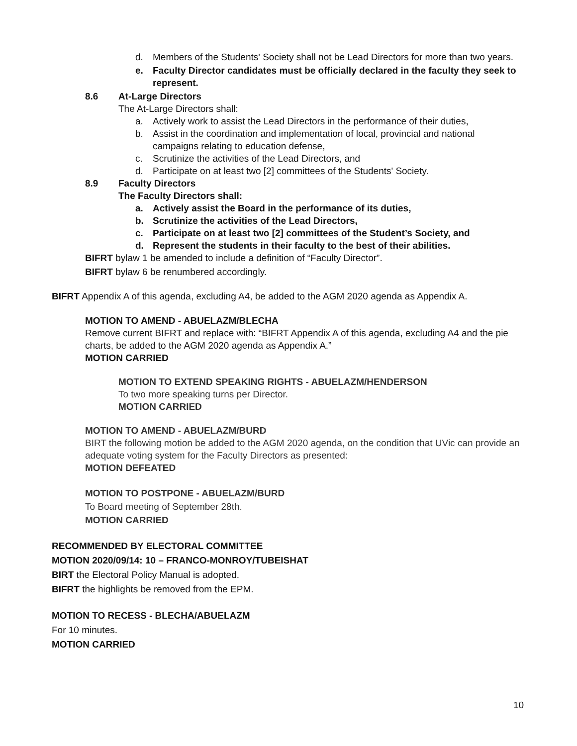d. Members of the Students' Society shall not be Lead Directors for more than two years.
e. Faculty Director candidates must be officially declared in the faculty they seek to represent.
8.6 At-Large Directors
The At-Large Directors shall:
a. Actively work to assist the Lead Directors in the performance of their duties,
b. Assist in the coordination and implementation of local, provincial and national campaigns relating to education defense,
c. Scrutinize the activities of the Lead Directors, and
d. Participate on at least two [2] committees of the Students' Society.
8.9 Faculty Directors
The Faculty Directors shall:
a. Actively assist the Board in the performance of its duties,
b. Scrutinize the activities of the Lead Directors,
c. Participate on at least two [2] committees of the Student’s Society, and
d. Represent the students in their faculty to the best of their abilities.
BIFRT bylaw 1 be amended to include a definition of “Faculty Director”.
BIFRT bylaw 6 be renumbered accordingly.
BIFRT Appendix A of this agenda, excluding A4, be added to the AGM 2020 agenda as Appendix A.
MOTION TO AMEND - ABUELAZM/BLECHA
Remove current BIFRT and replace with: “BIFRT Appendix A of this agenda, excluding A4 and the pie charts, be added to the AGM 2020 agenda as Appendix A.”
MOTION CARRIED
MOTION TO EXTEND SPEAKING RIGHTS - ABUELAZM/HENDERSON
To two more speaking turns per Director.
MOTION CARRIED
MOTION TO AMEND - ABUELAZM/BURD
BIRT the following motion be added to the AGM 2020 agenda, on the condition that UVic can provide an adequate voting system for the Faculty Directors as presented:
MOTION DEFEATED
MOTION TO POSTPONE - ABUELAZM/BURD
To Board meeting of September 28th.
MOTION CARRIED
RECOMMENDED BY ELECTORAL COMMITTEE
MOTION 2020/09/14: 10 – FRANCO-MONROY/TUBEISHAT
BIRT the Electoral Policy Manual is adopted.
BIFRT the highlights be removed from the EPM.
MOTION TO RECESS - BLECHA/ABUELAZM
For 10 minutes.
MOTION CARRIED
10